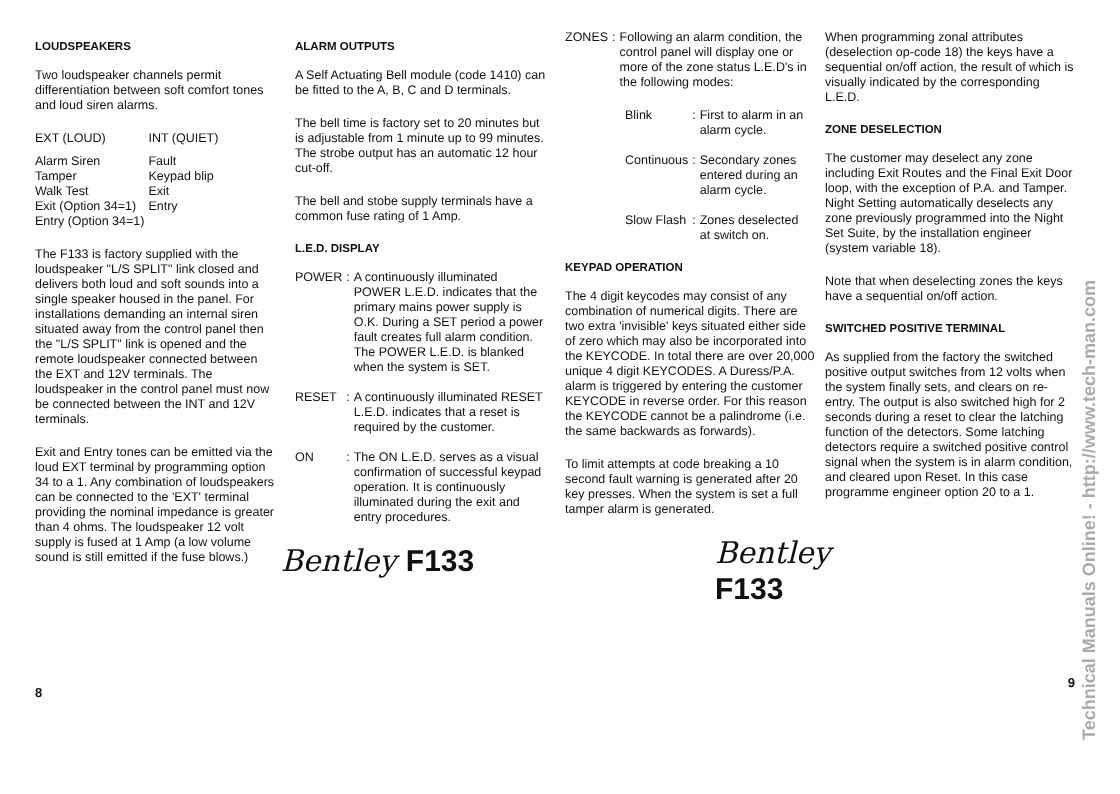LOUDSPEAKERS
Two loudspeaker channels permit differentiation between soft comfort tones and loud siren alarms.
| EXT (LOUD) | INT (QUIET) |
| Alarm Siren | Fault |
| Tamper | Keypad blip |
| Walk Test | Exit |
| Exit (Option 34=1) | Entry |
| Entry (Option 34=1) | |
The F133 is factory supplied with the loudspeaker "L/S SPLIT" link closed and delivers both loud and soft sounds into a single speaker housed in the panel. For installations demanding an internal siren situated away from the control panel then the "L/S SPLIT" link is opened and the remote loudspeaker connected between the EXT and 12V terminals. The loudspeaker in the control panel must now be connected between the INT and 12V terminals.
Exit and Entry tones can be emitted via the loud EXT terminal by programming option 34 to a 1. Any combination of loudspeakers can be connected to the 'EXT' terminal providing the nominal impedance is greater than 4 ohms. The loudspeaker 12 volt supply is fused at 1 Amp (a low volume sound is still emitted if the fuse blows.)
8
ALARM OUTPUTS
A Self Actuating Bell module (code 1410) can be fitted to the A, B, C and D terminals.
The bell time is factory set to 20 minutes but is adjustable from 1 minute up to 99 minutes. The strobe output has an automatic 12 hour cut-off.
The bell and stobe supply terminals have a common fuse rating of 1 Amp.
L.E.D. DISPLAY
| POWER | : | A continuously illuminated POWER L.E.D. indicates that the primary mains power supply is O.K. During a SET period a power fault creates full alarm condition. The POWER L.E.D. is blanked when the system is SET. |
| RESET | : | A continuously illuminated RESET L.E.D. indicates that a reset is required by the customer. |
| ON | : | The ON L.E.D. serves as a visual confirmation of successful keypad operation. It is continuously illuminated during the exit and entry procedures. |
Bentley F133
| ZONES | : | Following an alarm condition, the control panel will display one or more of the zone status L.E.D's in the following modes: |
| Blink | : | First to alarm in an alarm cycle. |
| Continuous | : | Secondary zones entered during an alarm cycle. |
| Slow Flash | : | Zones deselected at switch on. |
KEYPAD OPERATION
The 4 digit keycodes may consist of any combination of numerical digits. There are two extra 'invisible' keys situated either side of zero which may also be incorporated into the KEYCODE. In total there are over 20,000 unique 4 digit KEYCODES. A Duress/P.A. alarm is triggered by entering the customer KEYCODE in reverse order. For this reason the KEYCODE cannot be a palindrome (i.e. the same backwards as forwards).
To limit attempts at code breaking a 10 second fault warning is generated after 20 key presses. When the system is set a full tamper alarm is generated.
Bentley F133
When programming zonal attributes (deselection op-code 18) the keys have a sequential on/off action, the result of which is visually indicated by the corresponding L.E.D.
ZONE DESELECTION
The customer may deselect any zone including Exit Routes and the Final Exit Door loop, with the exception of P.A. and Tamper. Night Setting automatically deselects any zone previously programmed into the Night Set Suite, by the installation engineer (system variable 18).
Note that when deselecting zones the keys have a sequential on/off action.
SWITCHED POSITIVE TERMINAL
As supplied from the factory the switched positive output switches from 12 volts when the system finally sets, and clears on re-entry. The output is also switched high for 2 seconds during a reset to clear the latching function of the detectors. Some latching detectors require a switched positive control signal when the system is in alarm condition, and cleared upon Reset. In this case programme engineer option 20 to a 1.
9
Technical Manuals Online! - http://www.tech-man.com